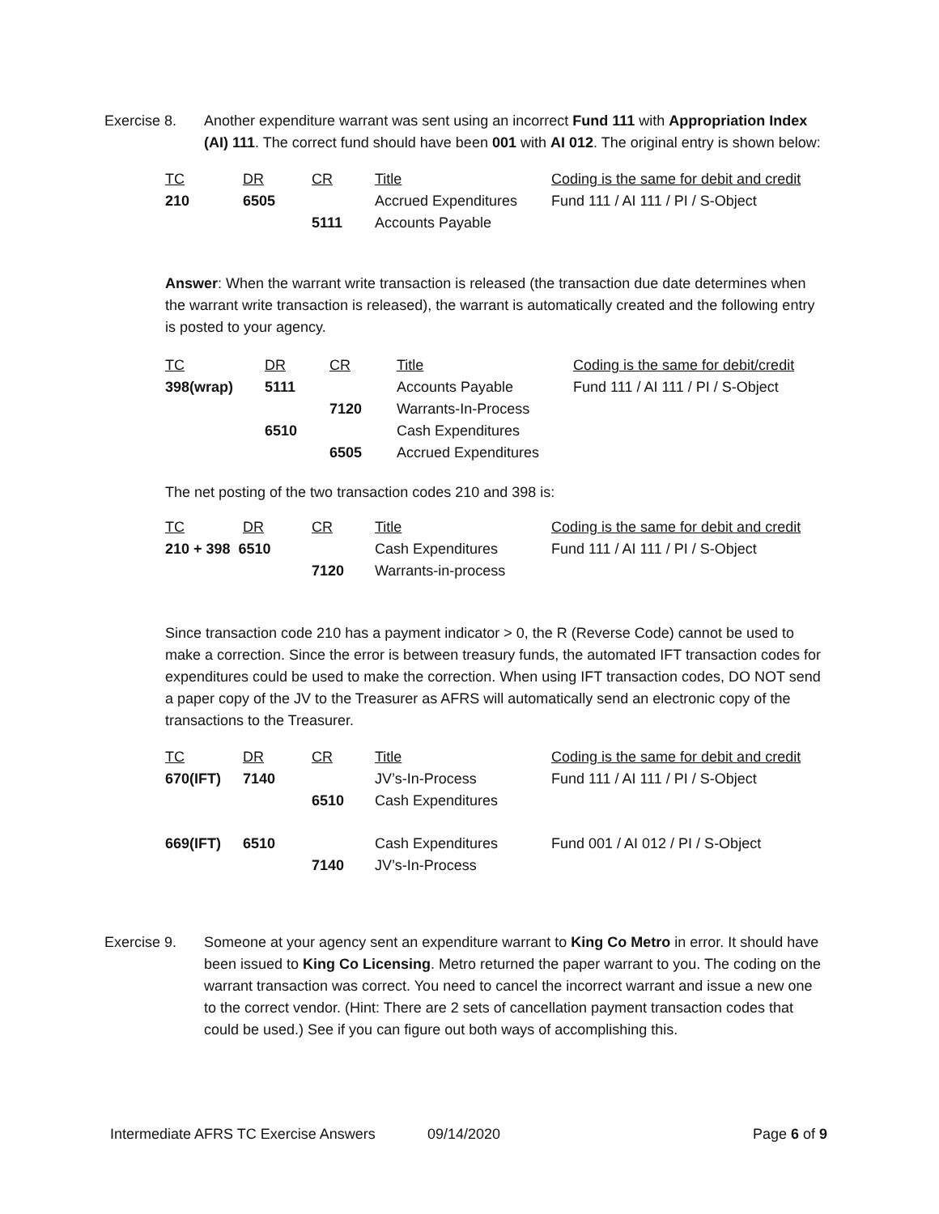Exercise 8. Another expenditure warrant was sent using an incorrect Fund 111 with Appropriation Index (AI) 111. The correct fund should have been 001 with AI 012. The original entry is shown below:
| TC | DR | CR | Title | Coding is the same for debit and credit |
| --- | --- | --- | --- | --- |
| 210 | 6505 | | Accrued Expenditures | Fund 111 / AI 111 / PI / S-Object |
| | | 5111 | Accounts Payable | |
Answer: When the warrant write transaction is released (the transaction due date determines when the warrant write transaction is released), the warrant is automatically created and the following entry is posted to your agency.
| TC | DR | CR | Title | Coding is the same for debit/credit |
| --- | --- | --- | --- | --- |
| 398(wrap) | 5111 | | Accounts Payable | Fund 111 / AI 111 / PI / S-Object |
| | | 7120 | Warrants-In-Process | |
| | 6510 | | Cash Expenditures | |
| | | 6505 | Accrued Expenditures | |
The net posting of the two transaction codes 210 and 398 is:
| TC | DR | CR | Title | Coding is the same for debit and credit |
| --- | --- | --- | --- | --- |
| 210 + 398 6510 | | | Cash Expenditures | Fund 111 / AI 111 / PI / S-Object |
| | | 7120 | Warrants-in-process | |
Since transaction code 210 has a payment indicator > 0, the R (Reverse Code) cannot be used to make a correction. Since the error is between treasury funds, the automated IFT transaction codes for expenditures could be used to make the correction. When using IFT transaction codes, DO NOT send a paper copy of the JV to the Treasurer as AFRS will automatically send an electronic copy of the transactions to the Treasurer.
| TC | DR | CR | Title | Coding is the same for debit and credit |
| --- | --- | --- | --- | --- |
| 670(IFT) | 7140 | | JV’s-In-Process | Fund 111 / AI 111 / PI / S-Object |
| | | 6510 | Cash Expenditures | |
| 669(IFT) | 6510 | | Cash Expenditures | Fund 001 / AI 012 / PI / S-Object |
| | | 7140 | JV’s-In-Process | |
Exercise 9. Someone at your agency sent an expenditure warrant to King Co Metro in error. It should have been issued to King Co Licensing. Metro returned the paper warrant to you. The coding on the warrant transaction was correct. You need to cancel the incorrect warrant and issue a new one to the correct vendor. (Hint: There are 2 sets of cancellation payment transaction codes that could be used.) See if you can figure out both ways of accomplishing this.
Intermediate AFRS TC Exercise Answers 09/14/2020 Page 6 of 9